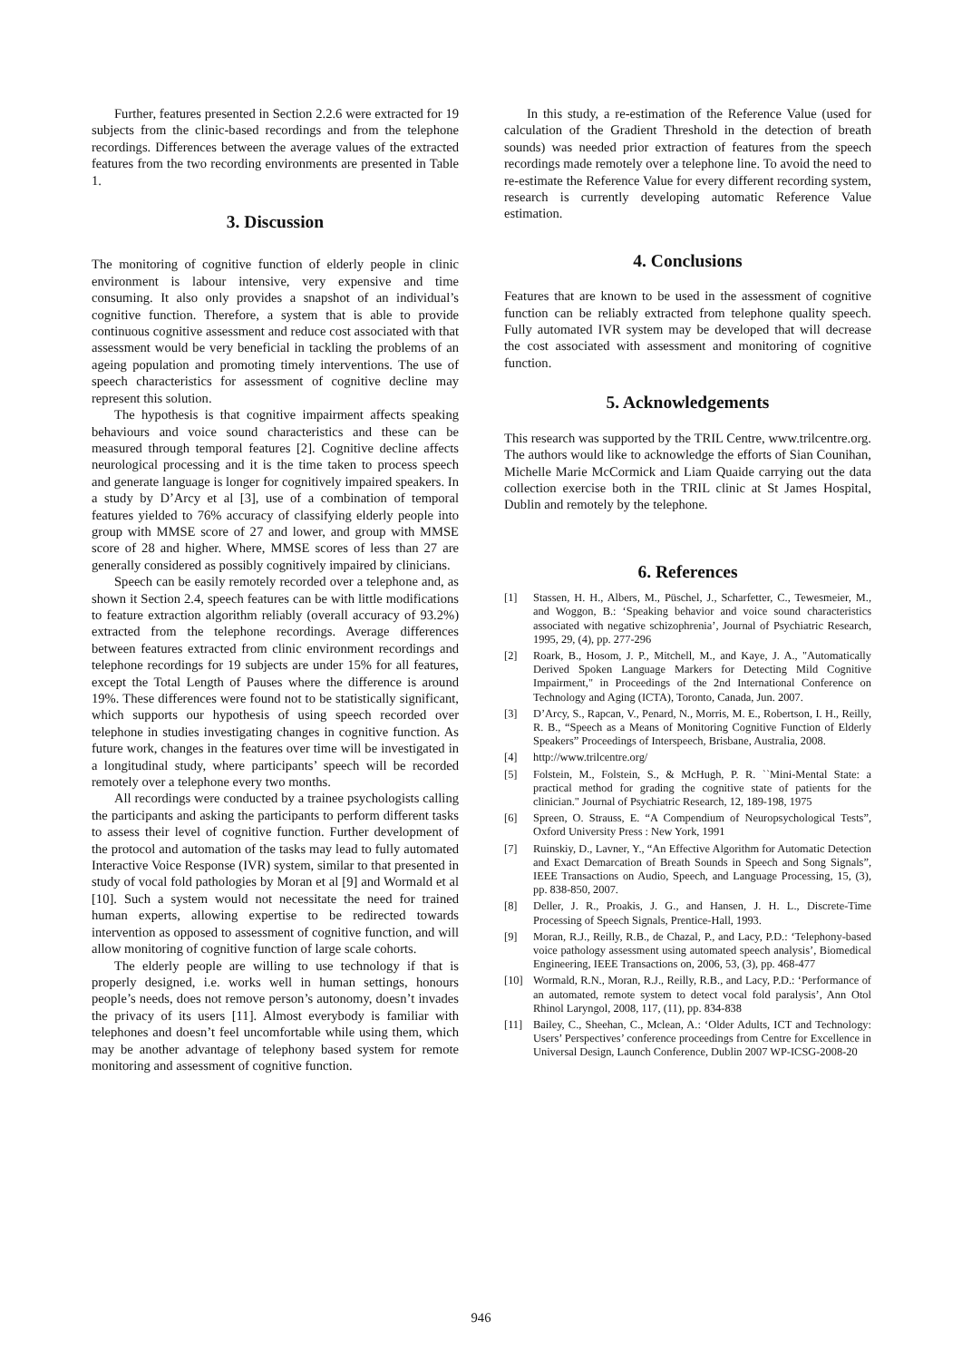Further, features presented in Section 2.2.6 were extracted for 19 subjects from the clinic-based recordings and from the telephone recordings. Differences between the average values of the extracted features from the two recording environments are presented in Table 1.
3. Discussion
The monitoring of cognitive function of elderly people in clinic environment is labour intensive, very expensive and time consuming. It also only provides a snapshot of an individual’s cognitive function. Therefore, a system that is able to provide continuous cognitive assessment and reduce cost associated with that assessment would be very beneficial in tackling the problems of an ageing population and promoting timely interventions. The use of speech characteristics for assessment of cognitive decline may represent this solution.
The hypothesis is that cognitive impairment affects speaking behaviours and voice sound characteristics and these can be measured through temporal features [2]. Cognitive decline affects neurological processing and it is the time taken to process speech and generate language is longer for cognitively impaired speakers. In a study by D’Arcy et al [3], use of a combination of temporal features yielded to 76% accuracy of classifying elderly people into group with MMSE score of 27 and lower, and group with MMSE score of 28 and higher. Where, MMSE scores of less than 27 are generally considered as possibly cognitively impaired by clinicians.
Speech can be easily remotely recorded over a telephone and, as shown it Section 2.4, speech features can be with little modifications to feature extraction algorithm reliably (overall accuracy of 93.2%) extracted from the telephone recordings. Average differences between features extracted from clinic environment recordings and telephone recordings for 19 subjects are under 15% for all features, except the Total Length of Pauses where the difference is around 19%. These differences were found not to be statistically significant, which supports our hypothesis of using speech recorded over telephone in studies investigating changes in cognitive function. As future work, changes in the features over time will be investigated in a longitudinal study, where participants’ speech will be recorded remotely over a telephone every two months.
All recordings were conducted by a trainee psychologists calling the participants and asking the participants to perform different tasks to assess their level of cognitive function. Further development of the protocol and automation of the tasks may lead to fully automated Interactive Voice Response (IVR) system, similar to that presented in study of vocal fold pathologies by Moran et al [9] and Wormald et al [10]. Such a system would not necessitate the need for trained human experts, allowing expertise to be redirected towards intervention as opposed to assessment of cognitive function, and will allow monitoring of cognitive function of large scale cohorts.
The elderly people are willing to use technology if that is properly designed, i.e. works well in human settings, honours people’s needs, does not remove person’s autonomy, doesn’t invades the privacy of its users [11]. Almost everybody is familiar with telephones and doesn’t feel uncomfortable while using them, which may be another advantage of telephony based system for remote monitoring and assessment of cognitive function.
In this study, a re-estimation of the Reference Value (used for calculation of the Gradient Threshold in the detection of breath sounds) was needed prior extraction of features from the speech recordings made remotely over a telephone line. To avoid the need to re-estimate the Reference Value for every different recording system, research is currently developing automatic Reference Value estimation.
4. Conclusions
Features that are known to be used in the assessment of cognitive function can be reliably extracted from telephone quality speech. Fully automated IVR system may be developed that will decrease the cost associated with assessment and monitoring of cognitive function.
5. Acknowledgements
This research was supported by the TRIL Centre, www.trilcentre.org. The authors would like to acknowledge the efforts of Sian Counihan, Michelle Marie McCormick and Liam Quaide carrying out the data collection exercise both in the TRIL clinic at St James Hospital, Dublin and remotely by the telephone.
6. References
[1] Stassen, H. H., Albers, M., Püschel, J., Scharfetter, C., Tewesmeier, M., and Woggon, B.: ‘Speaking behavior and voice sound characteristics associated with negative schizophrenia’, Journal of Psychiatric Research, 1995, 29, (4), pp. 277-296
[2] Roark, B., Hosom, J. P., Mitchell, M., and Kaye, J. A., "Automatically Derived Spoken Language Markers for Detecting Mild Cognitive Impairment," in Proceedings of the 2nd International Conference on Technology and Aging (ICTA), Toronto, Canada, Jun. 2007.
[3] D’Arcy, S., Rapcan, V., Penard, N., Morris, M. E., Robertson, I. H., Reilly, R. B., “Speech as a Means of Monitoring Cognitive Function of Elderly Speakers” Proceedings of Interspeech, Brisbane, Australia, 2008.
[4] http://www.trilcentre.org/
[5] Folstein, M., Folstein, S., & McHugh, P. R. ``Mini-Mental State: a practical method for grading the cognitive state of patients for the clinician." Journal of Psychiatric Research, 12, 189-198, 1975
[6] Spreen, O. Strauss, E. “A Compendium of Neuropsychological Tests”, Oxford University Press : New York, 1991
[7] Ruinskiy, D., Lavner, Y., “An Effective Algorithm for Automatic Detection and Exact Demarcation of Breath Sounds in Speech and Song Signals”, IEEE Transactions on Audio, Speech, and Language Processing, 15, (3), pp. 838-850, 2007.
[8] Deller, J. R., Proakis, J. G., and Hansen, J. H. L., Discrete-Time Processing of Speech Signals, Prentice-Hall, 1993.
[9] Moran, R.J., Reilly, R.B., de Chazal, P., and Lacy, P.D.: ‘Telephony-based voice pathology assessment using automated speech analysis’, Biomedical Engineering, IEEE Transactions on, 2006, 53, (3), pp. 468-477
[10] Wormald, R.N., Moran, R.J., Reilly, R.B., and Lacy, P.D.: ‘Performance of an automated, remote system to detect vocal fold paralysis’, Ann Otol Rhinol Laryngol, 2008, 117, (11), pp. 834-838
[11] Bailey, C., Sheehan, C., Mclean, A.: ‘Older Adults, ICT and Technology: Users’ Perspectives’ conference proceedings from Centre for Excellence in Universal Design, Launch Conference, Dublin 2007 WP-ICSG-2008-20
946